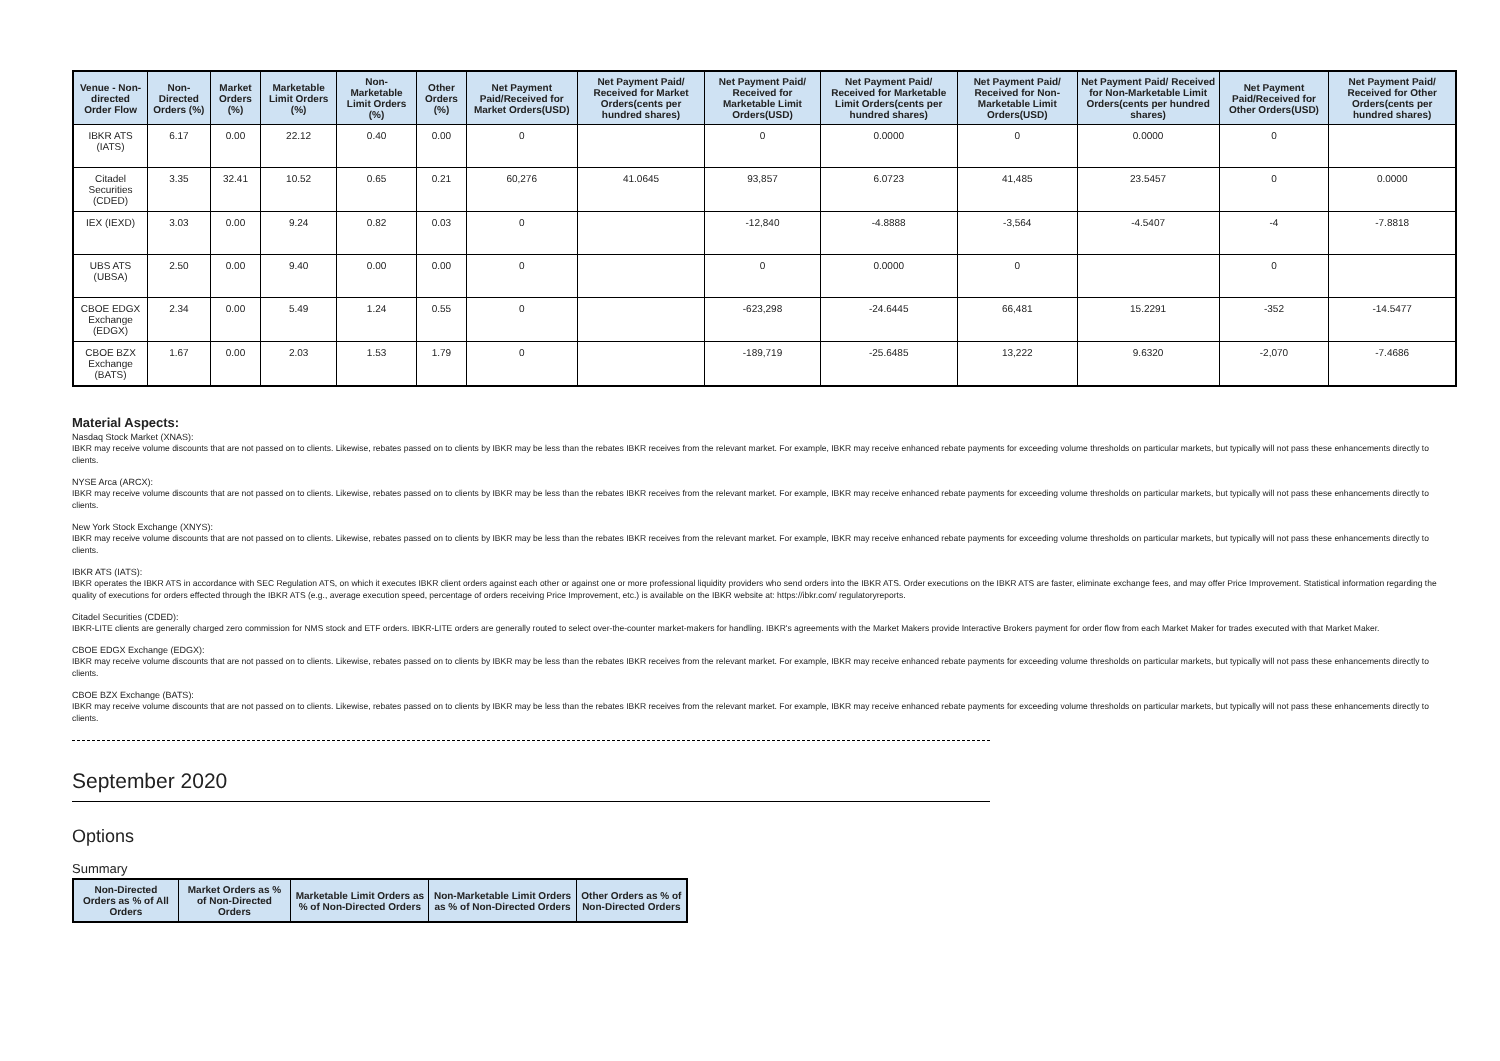| Venue - Non-directed Order Flow | Non-Directed Orders (%) | Market Orders (%) | Marketable Limit Orders (%) | Non-Marketable Limit Orders (%) | Other Orders (%) | Net Payment Paid/Received for Market Orders(USD) | Net Payment Paid/ Received for Market Orders(cents per hundred shares) | Net Payment Paid/ Received for Marketable Limit Orders(USD) | Net Payment Paid/ Received for Marketable Limit Orders(cents per hundred shares) | Net Payment Paid/ Received for Non-Marketable Limit Orders(USD) | Net Payment Paid/ Received for Non-Marketable Limit Orders(cents per hundred shares) | Net Payment Paid/Received for Other Orders(USD) | Net Payment Paid/ Received for Other Orders(cents per hundred shares) |
| --- | --- | --- | --- | --- | --- | --- | --- | --- | --- | --- | --- | --- | --- |
| IBKR ATS (IATS) | 6.17 | 0.00 | 22.12 | 0.40 | 0.00 | 0 | | 0 | 0.0000 | 0 | 0.0000 | 0 | |
| Citadel Securities (CDED) | 3.35 | 32.41 | 10.52 | 0.65 | 0.21 | 60,276 | 41.0645 | 93,857 | 6.0723 | 41,485 | 23.5457 | 0 | 0.0000 |
| IEX (IEXD) | 3.03 | 0.00 | 9.24 | 0.82 | 0.03 | 0 | | -12,840 | -4.8888 | -3,564 | -4.5407 | -4 | -7.8818 |
| UBS ATS (UBSA) | 2.50 | 0.00 | 9.40 | 0.00 | 0.00 | 0 | | 0 | 0.0000 | 0 | | 0 | |
| CBOE EDGX Exchange (EDGX) | 2.34 | 0.00 | 5.49 | 1.24 | 0.55 | 0 | | -623,298 | -24.6445 | 66,481 | 15.2291 | -352 | -14.5477 |
| CBOE BZX Exchange (BATS) | 1.67 | 0.00 | 2.03 | 1.53 | 1.79 | 0 | | -189,719 | -25.6485 | 13,222 | 9.6320 | -2,070 | -7.4686 |
Material Aspects:
Nasdaq Stock Market (XNAS):
IBKR may receive volume discounts that are not passed on to clients. Likewise, rebates passed on to clients by IBKR may be less than the rebates IBKR receives from the relevant market. For example, IBKR may receive enhanced rebate payments for exceeding volume thresholds on particular markets, but typically will not pass these enhancements directly to clients.
NYSE Arca (ARCX):
IBKR may receive volume discounts that are not passed on to clients. Likewise, rebates passed on to clients by IBKR may be less than the rebates IBKR receives from the relevant market. For example, IBKR may receive enhanced rebate payments for exceeding volume thresholds on particular markets, but typically will not pass these enhancements directly to clients.
New York Stock Exchange (XNYS):
IBKR may receive volume discounts that are not passed on to clients. Likewise, rebates passed on to clients by IBKR may be less than the rebates IBKR receives from the relevant market. For example, IBKR may receive enhanced rebate payments for exceeding volume thresholds on particular markets, but typically will not pass these enhancements directly to clients.
IBKR ATS (IATS):
IBKR operates the IBKR ATS in accordance with SEC Regulation ATS, on which it executes IBKR client orders against each other or against one or more professional liquidity providers who send orders into the IBKR ATS. Order executions on the IBKR ATS are faster, eliminate exchange fees, and may offer Price Improvement. Statistical information regarding the quality of executions for orders effected through the IBKR ATS (e.g., average execution speed, percentage of orders receiving Price Improvement, etc.) is available on the IBKR website at: https://ibkr.com/ regulatoryreports.
Citadel Securities (CDED):
IBKR-LITE clients are generally charged zero commission for NMS stock and ETF orders. IBKR-LITE orders are generally routed to select over-the-counter market-makers for handling. IBKR's agreements with the Market Makers provide Interactive Brokers payment for order flow from each Market Maker for trades executed with that Market Maker.
CBOE EDGX Exchange (EDGX):
IBKR may receive volume discounts that are not passed on to clients. Likewise, rebates passed on to clients by IBKR may be less than the rebates IBKR receives from the relevant market. For example, IBKR may receive enhanced rebate payments for exceeding volume thresholds on particular markets, but typically will not pass these enhancements directly to clients.
CBOE BZX Exchange (BATS):
IBKR may receive volume discounts that are not passed on to clients. Likewise, rebates passed on to clients by IBKR may be less than the rebates IBKR receives from the relevant market. For example, IBKR may receive enhanced rebate payments for exceeding volume thresholds on particular markets, but typically will not pass these enhancements directly to clients.
September 2020
Options
Summary
| Non-Directed Orders as % of All Orders | Market Orders as % of Non-Directed Orders | Marketable Limit Orders as % of Non-Directed Orders | Non-Marketable Limit Orders as % of Non-Directed Orders | Other Orders as % of Non-Directed Orders |
| --- | --- | --- | --- | --- |